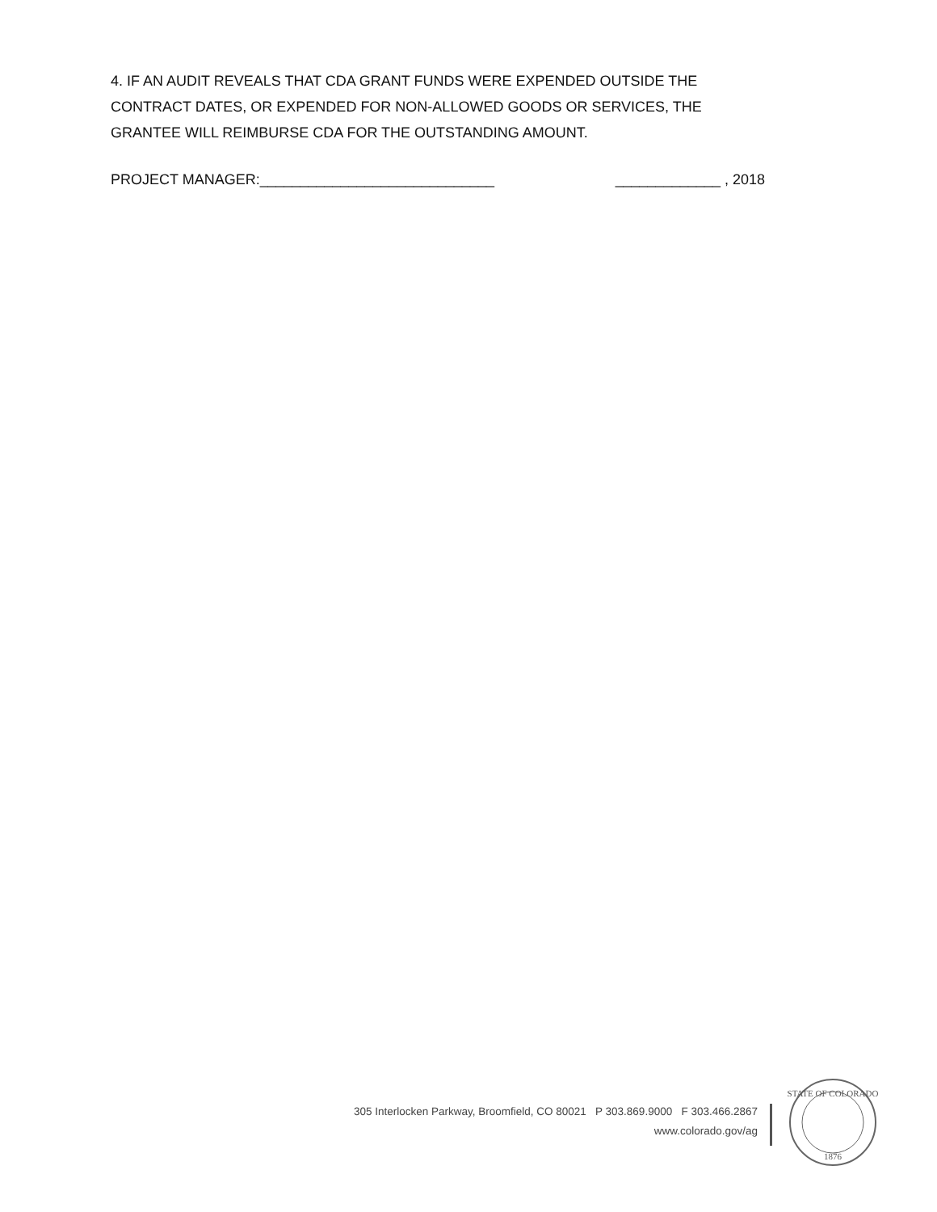4. IF AN AUDIT REVEALS THAT CDA GRANT FUNDS WERE EXPENDED OUTSIDE THE CONTRACT DATES, OR EXPENDED FOR NON-ALLOWED GOODS OR SERVICES, THE GRANTEE WILL REIMBURSE CDA FOR THE OUTSTANDING AMOUNT.
PROJECT MANAGER:_____________________________ _____________ , 2018
305 Interlocken Parkway, Broomfield, CO 80021 P 303.869.9000 F 303.466.2867
www.colorado.gov/ag
STATE OF COLORADO
1876